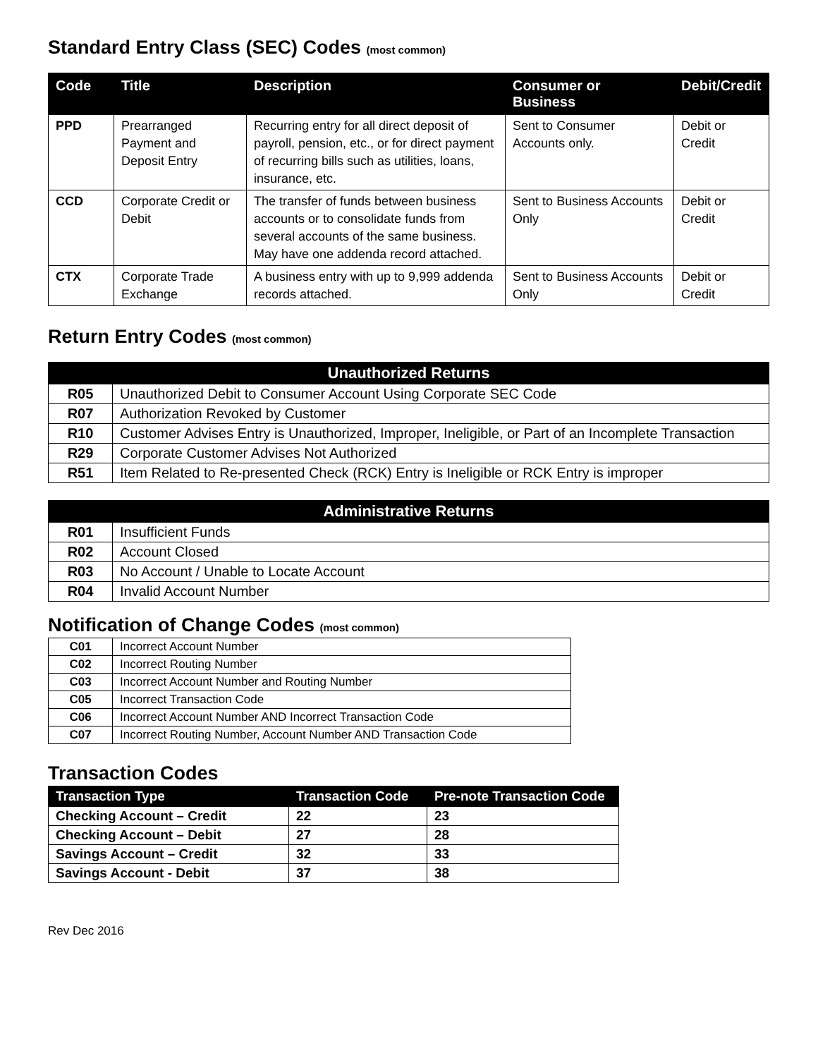Standard Entry Class (SEC) Codes (most common)
| Code | Title | Description | Consumer or Business | Debit/Credit |
| --- | --- | --- | --- | --- |
| PPD | Prearranged Payment and Deposit Entry | Recurring entry for all direct deposit of payroll, pension, etc., or for direct payment of recurring bills such as utilities, loans, insurance, etc. | Sent to Consumer Accounts only. | Debit or Credit |
| CCD | Corporate Credit or Debit | The transfer of funds between business accounts or to consolidate funds from several accounts of the same business. May have one addenda record attached. | Sent to Business Accounts Only | Debit or Credit |
| CTX | Corporate Trade Exchange | A business entry with up to 9,999 addenda records attached. | Sent to Business Accounts Only | Debit or Credit |
Return Entry Codes (most common)
| Unauthorized Returns | |
| --- | --- |
| R05 | Unauthorized Debit to Consumer Account Using Corporate SEC Code |
| R07 | Authorization Revoked by Customer |
| R10 | Customer Advises Entry is Unauthorized, Improper, Ineligible, or Part of an Incomplete Transaction |
| R29 | Corporate Customer Advises Not Authorized |
| R51 | Item Related to Re-presented Check (RCK) Entry is Ineligible or RCK Entry is improper |
| Administrative Returns | |
| --- | --- |
| R01 | Insufficient Funds |
| R02 | Account Closed |
| R03 | No Account / Unable to Locate Account |
| R04 | Invalid Account Number |
Notification of Change Codes (most common)
| C01 | Incorrect Account Number |
| C02 | Incorrect Routing Number |
| C03 | Incorrect Account Number and Routing Number |
| C05 | Incorrect Transaction Code |
| C06 | Incorrect Account Number AND Incorrect Transaction Code |
| C07 | Incorrect Routing Number, Account Number AND Transaction Code |
Transaction Codes
| Transaction Type | Transaction Code | Pre-note Transaction Code |
| --- | --- | --- |
| Checking Account – Credit | 22 | 23 |
| Checking Account – Debit | 27 | 28 |
| Savings Account – Credit | 32 | 33 |
| Savings Account - Debit | 37 | 38 |
Rev Dec 2016